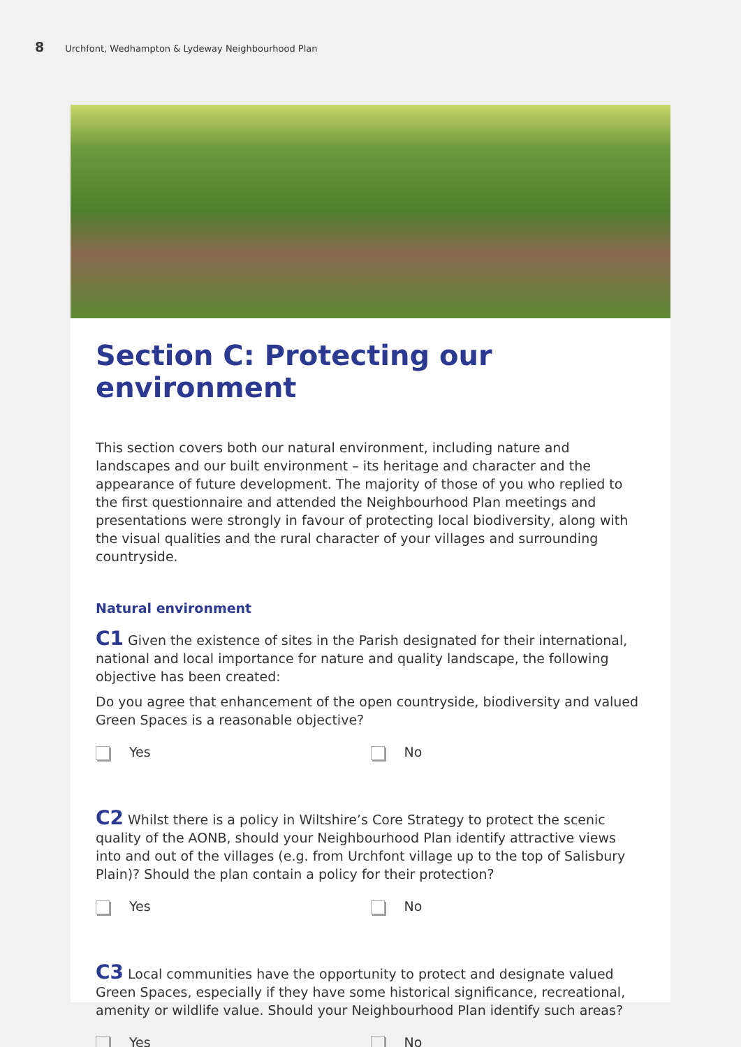8 Urchfont, Wedhampton & Lydeway Neighbourhood Plan
Section C: Protecting our environment
This section covers both our natural environment, including nature and landscapes and our built environment – its heritage and character and the appearance of future development. The majority of those of you who replied to the first questionnaire and attended the Neighbourhood Plan meetings and presentations were strongly in favour of protecting local biodiversity, along with the visual qualities and the rural character of your villages and surrounding countryside.
Natural environment
C1 Given the existence of sites in the Parish designated for their international, national and local importance for nature and quality landscape, the following objective has been created:
Do you agree that enhancement of the open countryside, biodiversity and valued Green Spaces is a reasonable objective?
Yes No
C2 Whilst there is a policy in Wiltshire’s Core Strategy to protect the scenic quality of the AONB, should your Neighbourhood Plan identify attractive views into and out of the villages (e.g. from Urchfont village up to the top of Salisbury Plain)? Should the plan contain a policy for their protection?
Yes No
C3 Local communities have the opportunity to protect and designate valued Green Spaces, especially if they have some historical significance, recreational, amenity or wildlife value. Should your Neighbourhood Plan identify such areas?
Yes No